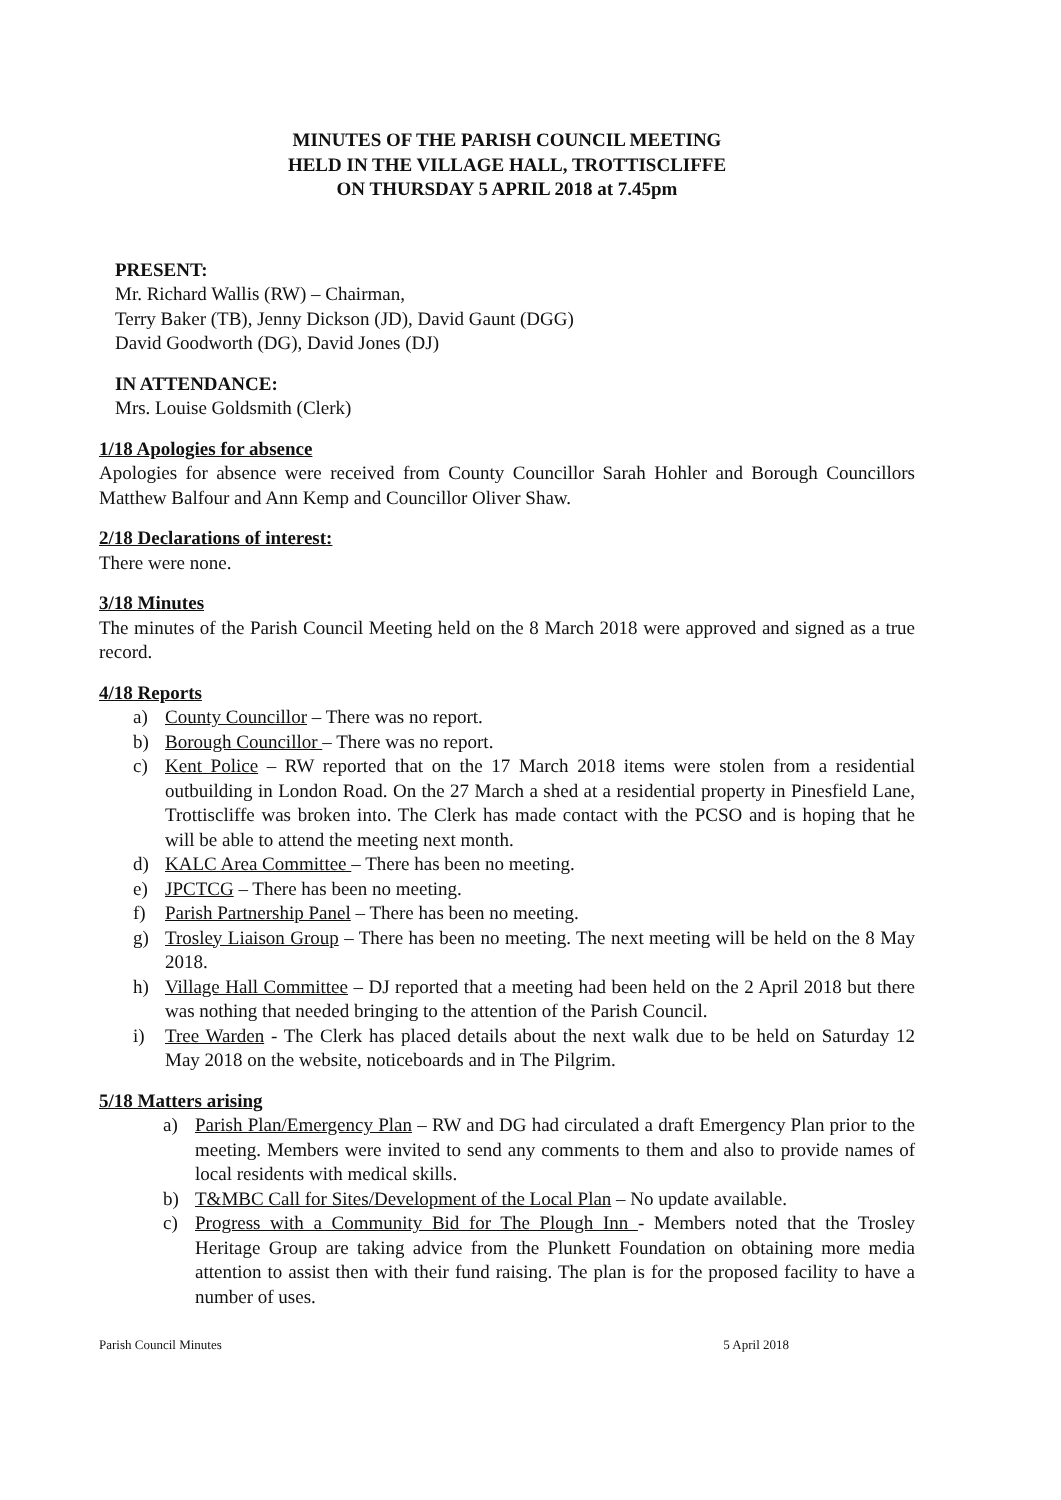MINUTES OF THE PARISH COUNCIL MEETING
HELD IN THE VILLAGE HALL, TROTTISCLIFFE
ON THURSDAY 5 APRIL 2018 at 7.45pm
PRESENT:
Mr. Richard Wallis (RW) – Chairman,
Terry Baker (TB), Jenny Dickson (JD), David Gaunt (DGG)
David Goodworth (DG), David Jones (DJ)
IN ATTENDANCE:
Mrs. Louise Goldsmith (Clerk)
1/18 Apologies for absence
Apologies for absence were received from County Councillor Sarah Hohler and Borough Councillors Matthew Balfour and Ann Kemp and Councillor Oliver Shaw.
2/18 Declarations of interest:
There were none.
3/18 Minutes
The minutes of the Parish Council Meeting held on the 8 March 2018 were approved and signed as a true record.
4/18 Reports
a) County Councillor – There was no report.
b) Borough Councillor – There was no report.
c) Kent Police – RW reported that on the 17 March 2018 items were stolen from a residential outbuilding in London Road. On the 27 March a shed at a residential property in Pinesfield Lane, Trottiscliffe was broken into. The Clerk has made contact with the PCSO and is hoping that he will be able to attend the meeting next month.
d) KALC Area Committee – There has been no meeting.
e) JPCTCG – There has been no meeting.
f) Parish Partnership Panel – There has been no meeting.
g) Trosley Liaison Group – There has been no meeting. The next meeting will be held on the 8 May 2018.
h) Village Hall Committee – DJ reported that a meeting had been held on the 2 April 2018 but there was nothing that needed bringing to the attention of the Parish Council.
i) Tree Warden - The Clerk has placed details about the next walk due to be held on Saturday 12 May 2018 on the website, noticeboards and in The Pilgrim.
5/18 Matters arising
a) Parish Plan/Emergency Plan – RW and DG had circulated a draft Emergency Plan prior to the meeting. Members were invited to send any comments to them and also to provide names of local residents with medical skills.
b) T&MBC Call for Sites/Development of the Local Plan – No update available.
c) Progress with a Community Bid for The Plough Inn - Members noted that the Trosley Heritage Group are taking advice from the Plunkett Foundation on obtaining more media attention to assist then with their fund raising. The plan is for the proposed facility to have a number of uses.
Parish Council Minutes 5 April 2018